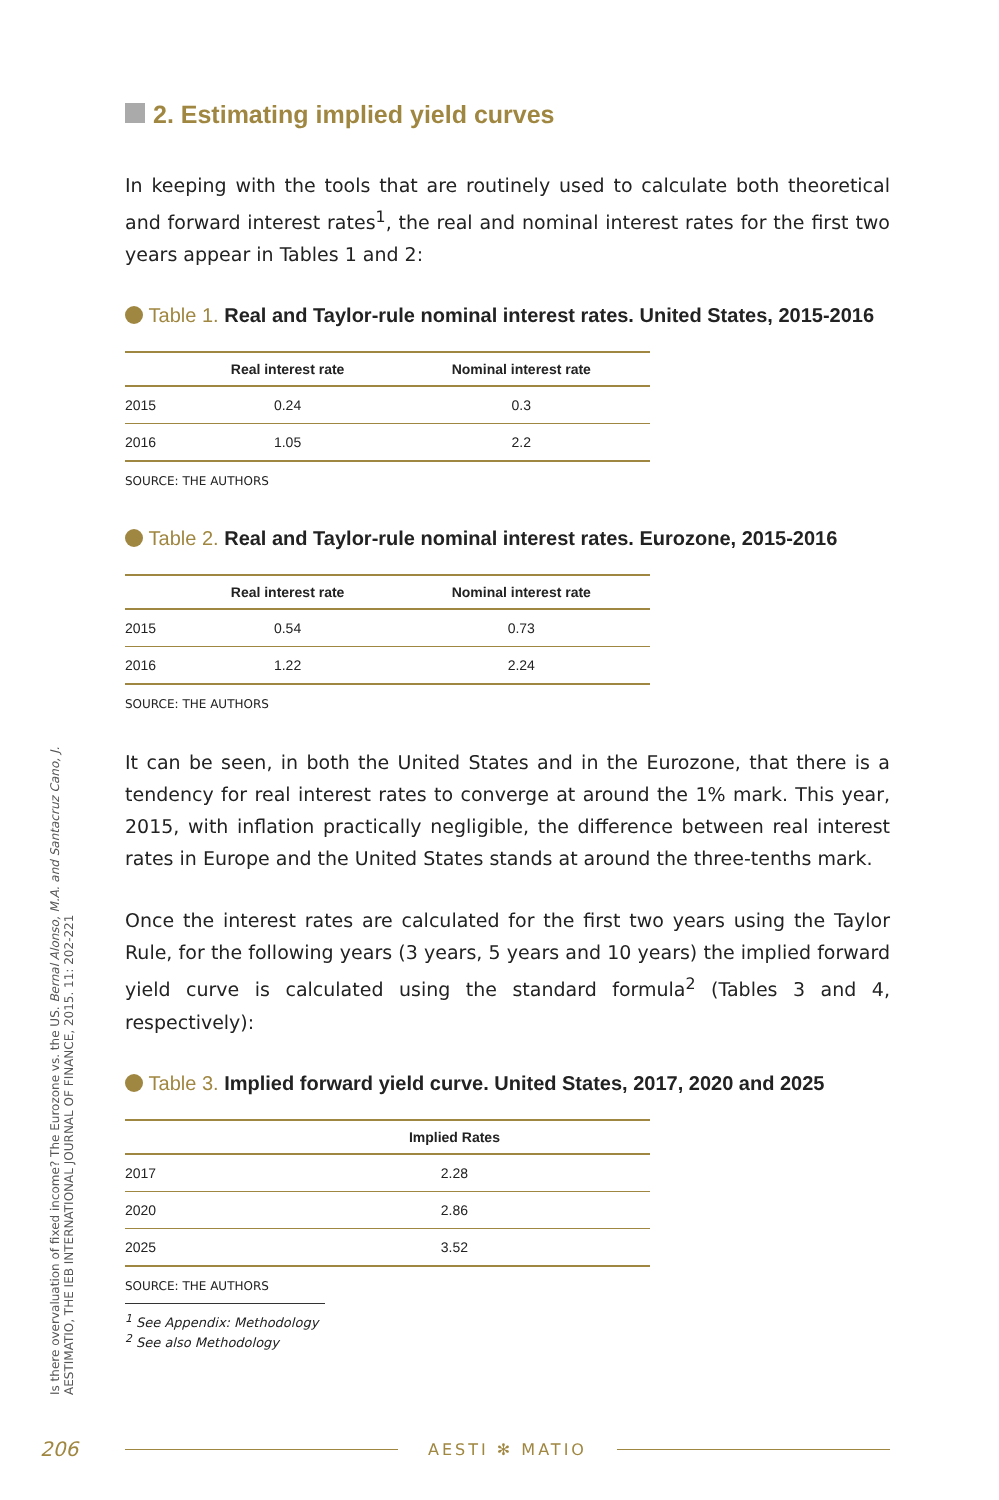2. Estimating implied yield curves
In keeping with the tools that are routinely used to calculate both theoretical and forward interest rates<sup>1</sup>, the real and nominal interest rates for the first two years appear in Tables 1 and 2:
Table 1. Real and Taylor-rule nominal interest rates. United States, 2015-2016
| | Real interest rate | Nominal interest rate |
| --- | --- | --- |
| 2015 | 0.24 | 0.3 |
| 2016 | 1.05 | 2.2 |
SOURCE: THE AUTHORS
Table 2. Real and Taylor-rule nominal interest rates. Eurozone, 2015-2016
| | Real interest rate | Nominal interest rate |
| --- | --- | --- |
| 2015 | 0.54 | 0.73 |
| 2016 | 1.22 | 2.24 |
SOURCE: THE AUTHORS
It can be seen, in both the United States and in the Eurozone, that there is a tendency for real interest rates to converge at around the 1% mark. This year, 2015, with inflation practically negligible, the difference between real interest rates in Europe and the United States stands at around the three-tenths mark.
Once the interest rates are calculated for the first two years using the Taylor Rule, for the following years (3 years, 5 years and 10 years) the implied forward yield curve is calculated using the standard formula<sup>2</sup> (Tables 3 and 4, respectively):
Table 3. Implied forward yield curve. United States, 2017, 2020 and 2025
| | Implied Rates |
| --- | --- |
| 2017 | 2.28 |
| 2020 | 2.86 |
| 2025 | 3.52 |
SOURCE: THE AUTHORS
<sup>1</sup> See Appendix: Methodology
<sup>2</sup> See also Methodology
Is there overvaluation of fixed income? The Eurozone vs. the US. Bernal Alonso, M.A. and Santacruz Cano, J.
AESTIMATIO, THE IEB INTERNATIONAL JOURNAL OF FINANCE, 2015. 11: 202-221
206 AESTI ✻ MATIO